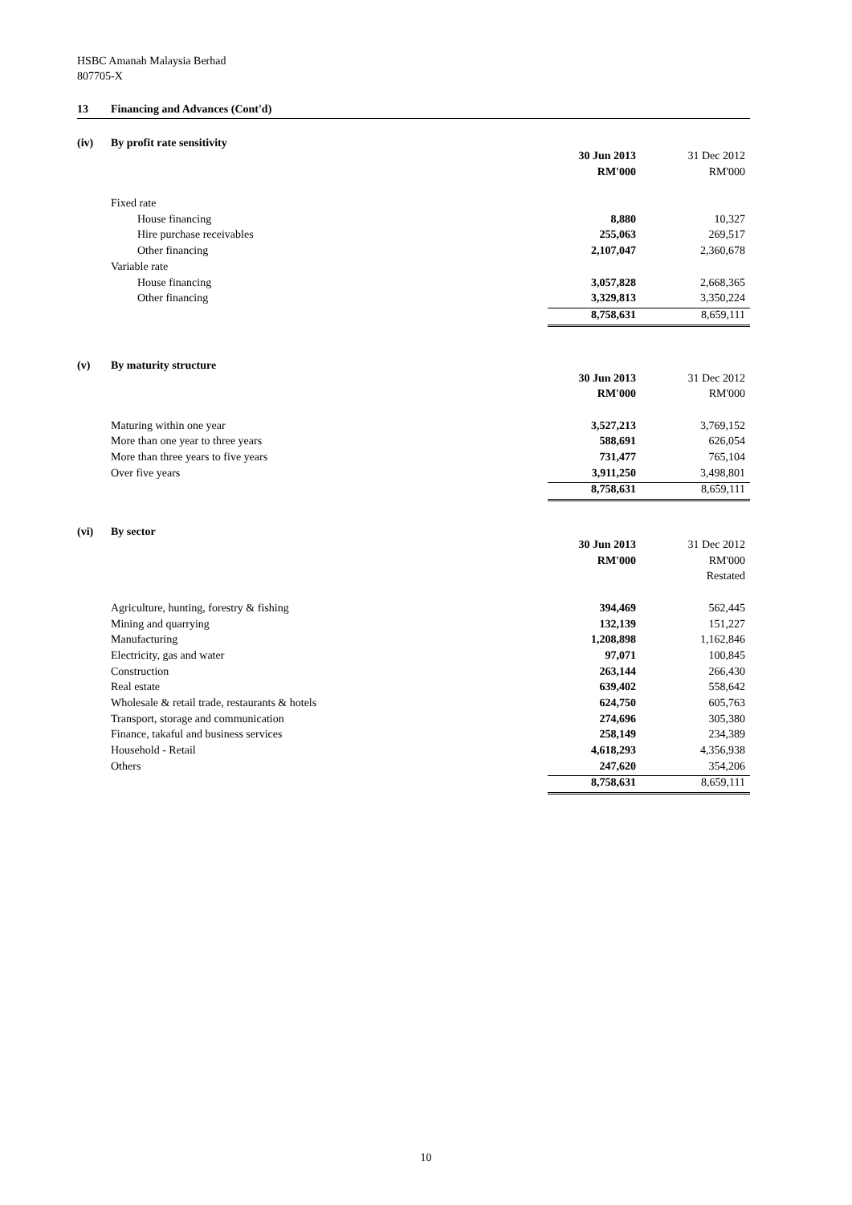HSBC Amanah Malaysia Berhad
807705-X
13 Financing and Advances (Cont'd)
(iv) By profit rate sensitivity
| | 30 Jun 2013 | 31 Dec 2012 |
| | RM'000 | RM'000 |
| Fixed rate | | |
| House financing | 8,880 | 10,327 |
| Hire purchase receivables | 255,063 | 269,517 |
| Other financing | 2,107,047 | 2,360,678 |
| Variable rate | | |
| House financing | 3,057,828 | 2,668,365 |
| Other financing | 3,329,813 | 3,350,224 |
| | 8,758,631 | 8,659,111 |
(v) By maturity structure
| | 30 Jun 2013 | 31 Dec 2012 |
| | RM'000 | RM'000 |
| Maturing within one year | 3,527,213 | 3,769,152 |
| More than one year to three years | 588,691 | 626,054 |
| More than three years to five years | 731,477 | 765,104 |
| Over five years | 3,911,250 | 3,498,801 |
| | 8,758,631 | 8,659,111 |
(vi) By sector
| | 30 Jun 2013 | 31 Dec 2012 |
| | RM'000 | RM'000 |
| | | Restated |
| Agriculture, hunting, forestry & fishing | 394,469 | 562,445 |
| Mining and quarrying | 132,139 | 151,227 |
| Manufacturing | 1,208,898 | 1,162,846 |
| Electricity, gas and water | 97,071 | 100,845 |
| Construction | 263,144 | 266,430 |
| Real estate | 639,402 | 558,642 |
| Wholesale & retail trade, restaurants & hotels | 624,750 | 605,763 |
| Transport, storage and communication | 274,696 | 305,380 |
| Finance, takaful and business services | 258,149 | 234,389 |
| Household - Retail | 4,618,293 | 4,356,938 |
| Others | 247,620 | 354,206 |
| | 8,758,631 | 8,659,111 |
10